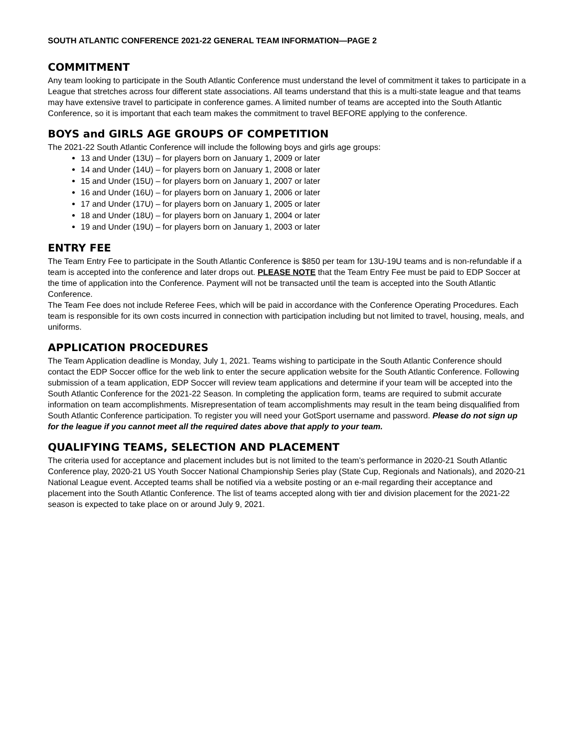SOUTH ATLANTIC CONFERENCE 2021-22 GENERAL TEAM INFORMATION—PAGE 2
COMMITMENT
Any team looking to participate in the South Atlantic Conference must understand the level of commitment it takes to participate in a League that stretches across four different state associations. All teams understand that this is a multi-state league and that teams may have extensive travel to participate in conference games. A limited number of teams are accepted into the South Atlantic Conference, so it is important that each team makes the commitment to travel BEFORE applying to the conference.
BOYS and GIRLS AGE GROUPS OF COMPETITION
The 2021-22 South Atlantic Conference will include the following boys and girls age groups:
13 and Under (13U) – for players born on January 1, 2009 or later
14 and Under (14U) – for players born on January 1, 2008 or later
15 and Under (15U) – for players born on January 1, 2007 or later
16 and Under (16U) – for players born on January 1, 2006 or later
17 and Under (17U) – for players born on January 1, 2005 or later
18 and Under (18U) – for players born on January 1, 2004 or later
19 and Under (19U) – for players born on January 1, 2003 or later
ENTRY FEE
The Team Entry Fee to participate in the South Atlantic Conference is $850 per team for 13U-19U teams and is non-refundable if a team is accepted into the conference and later drops out. PLEASE NOTE that the Team Entry Fee must be paid to EDP Soccer at the time of application into the Conference. Payment will not be transacted until the team is accepted into the South Atlantic Conference.
The Team Fee does not include Referee Fees, which will be paid in accordance with the Conference Operating Procedures. Each team is responsible for its own costs incurred in connection with participation including but not limited to travel, housing, meals, and uniforms.
APPLICATION PROCEDURES
The Team Application deadline is Monday, July 1, 2021. Teams wishing to participate in the South Atlantic Conference should contact the EDP Soccer office for the web link to enter the secure application website for the South Atlantic Conference. Following submission of a team application, EDP Soccer will review team applications and determine if your team will be accepted into the South Atlantic Conference for the 2021-22 Season. In completing the application form, teams are required to submit accurate information on team accomplishments. Misrepresentation of team accomplishments may result in the team being disqualified from South Atlantic Conference participation. To register you will need your GotSport username and password. Please do not sign up for the league if you cannot meet all the required dates above that apply to your team.
QUALIFYING TEAMS, SELECTION AND PLACEMENT
The criteria used for acceptance and placement includes but is not limited to the team’s performance in 2020-21 South Atlantic Conference play, 2020-21 US Youth Soccer National Championship Series play (State Cup, Regionals and Nationals), and 2020-21 National League event. Accepted teams shall be notified via a website posting or an e-mail regarding their acceptance and placement into the South Atlantic Conference. The list of teams accepted along with tier and division placement for the 2021-22 season is expected to take place on or around July 9, 2021.